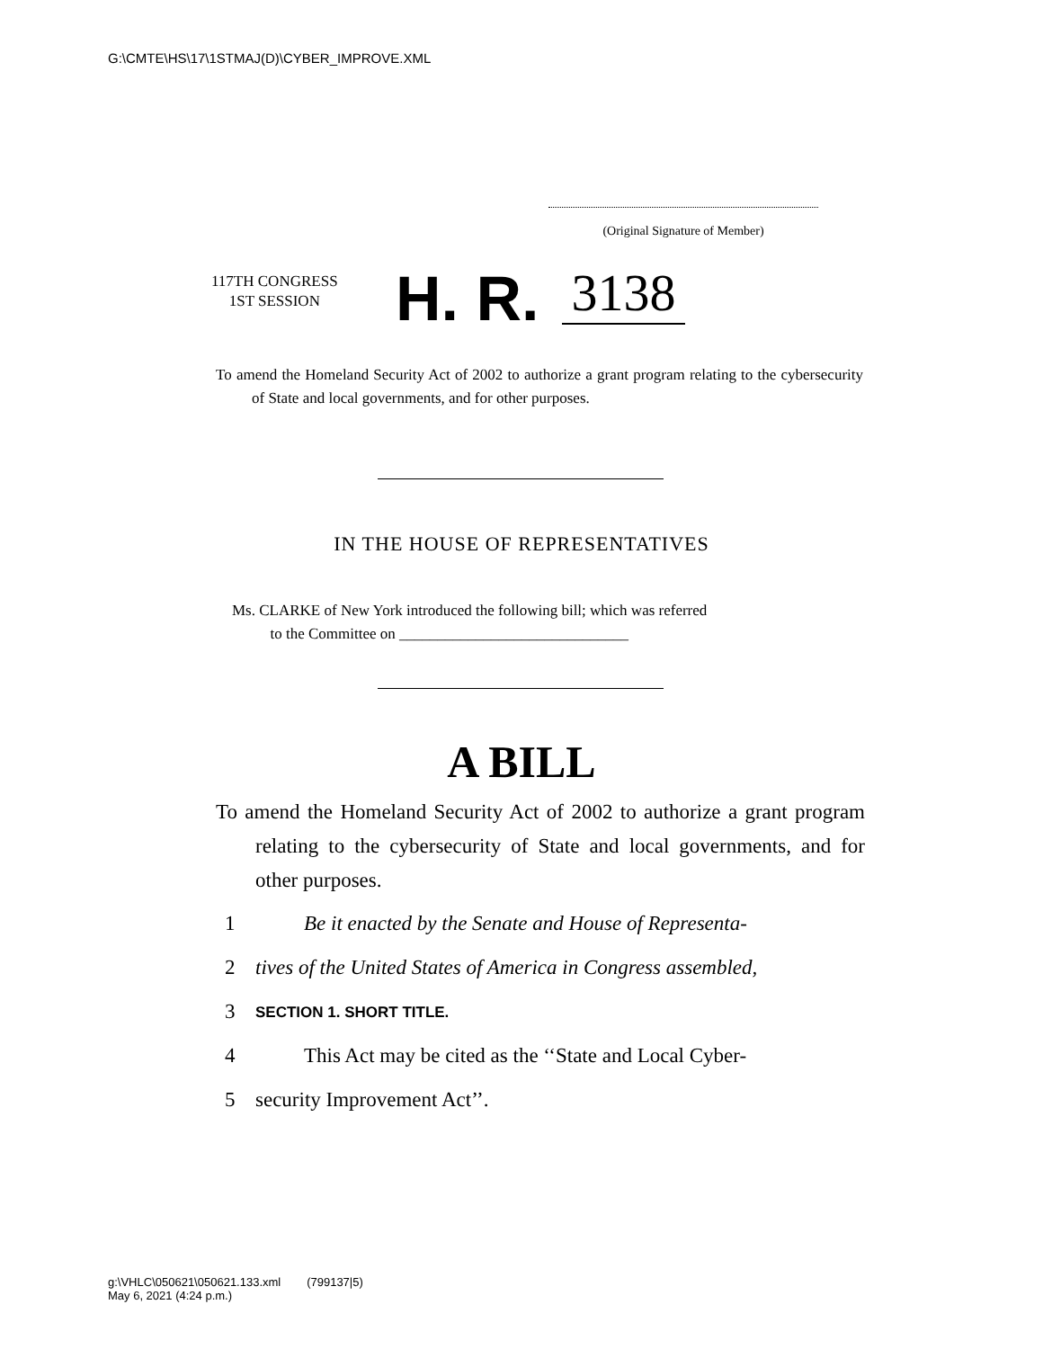G:\CMTE\HS\17\1STMAJ(D)\CYBER_IMPROVE.XML
(Original Signature of Member)
117TH CONGRESS
1ST SESSION
H. R.
3138
To amend the Homeland Security Act of 2002 to authorize a grant program relating to the cybersecurity of State and local governments, and for other purposes.
IN THE HOUSE OF REPRESENTATIVES
Ms. CLARKE of New York introduced the following bill; which was referred
to the Committee on ______________________________
A BILL
To amend the Homeland Security Act of 2002 to authorize a grant program relating to the cybersecurity of State and local governments, and for other purposes.
1 Be it enacted by the Senate and House of Representa-
2 tives of the United States of America in Congress assembled,
3 SECTION 1. SHORT TITLE.
4 This Act may be cited as the ‘‘State and Local Cyber-
5 security Improvement Act’’.
g:\VHLC\050621\050621.133.xml (799137|5)
May 6, 2021 (4:24 p.m.)